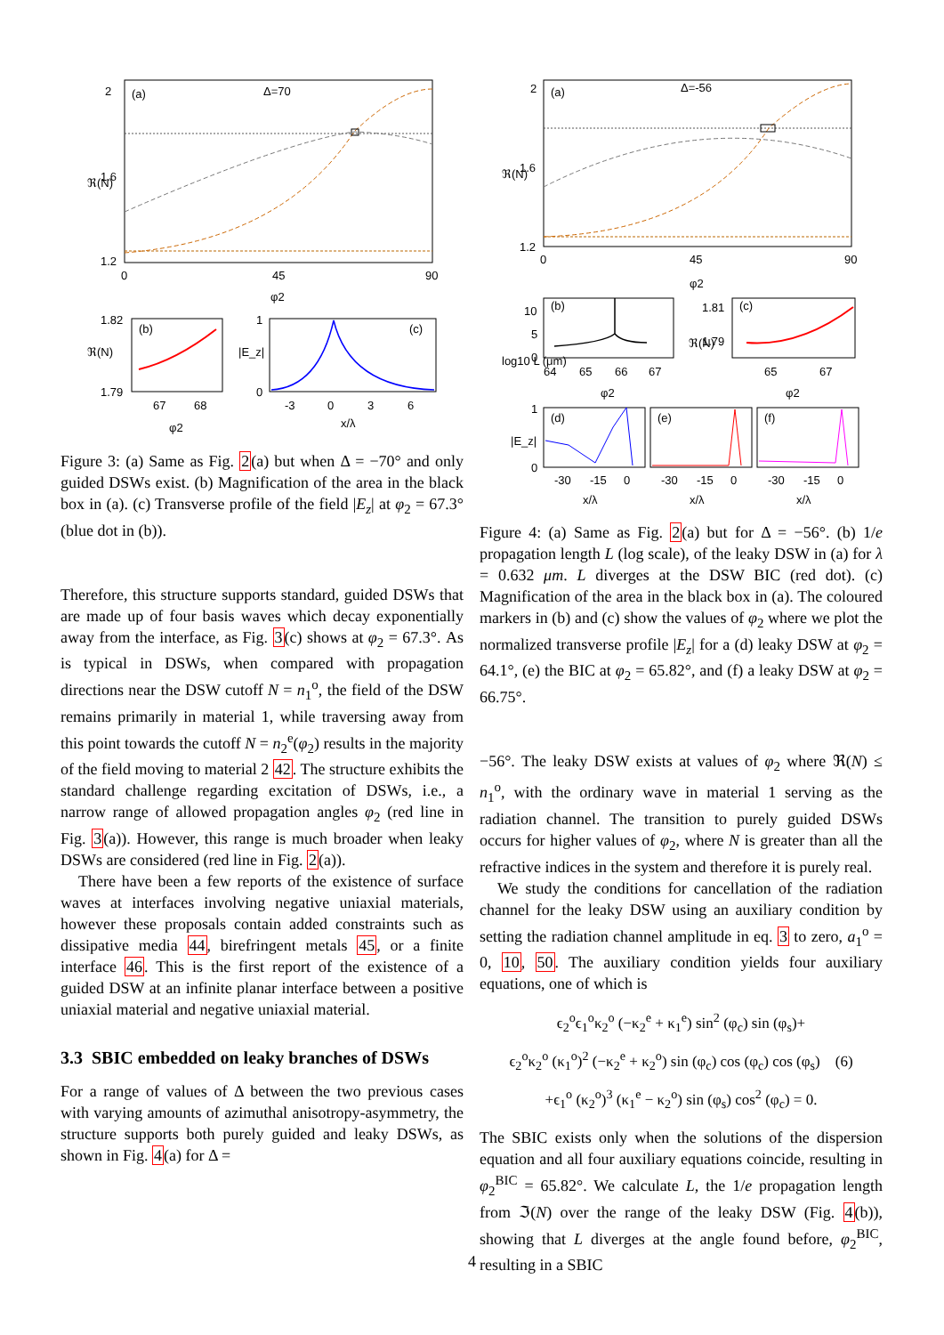(a)
Δ=70
2
1.6
1.2
0
45
90
φ2
ℜ(N)
(b)
1.82
1.79
67
68
φ2
ℜ(N)
(c)
1
0
-3
0
3
6
x/λ
|E_z|
Figure 3: (a) Same as Fig. 2(a) but when Δ = −70° and only guided DSWs exist. (b) Magnification of the area in the black box in (a). (c) Transverse profile of the field |E<sub>z</sub>| at φ<sub>2</sub> = 67.3° (blue dot in (b)).
Therefore, this structure supports standard, guided DSWs that are made up of four basis waves which decay exponentially away from the interface, as Fig. 3(c) shows at φ<sub>2</sub> = 67.3°. As is typical in DSWs, when compared with propagation directions near the DSW cutoff N = n<sub>1</sub><sup>o</sup>, the field of the DSW remains primarily in material 1, while traversing away from this point towards the cutoff N = n<sub>2</sub><sup>e</sup>(φ<sub>2</sub>) results in the majority of the field moving to material 2 42. The structure exhibits the standard challenge regarding excitation of DSWs, i.e., a narrow range of allowed propagation angles φ<sub>2</sub> (red line in Fig. 3(a)). However, this range is much broader when leaky DSWs are considered (red line in Fig. 2(a)).
There have been a few reports of the existence of surface waves at interfaces involving negative uniaxial materials, however these proposals contain added constraints such as dissipative media 44, birefringent metals 45, or a finite interface 46. This is the first report of the existence of a guided DSW at an infinite planar interface between a positive uniaxial material and negative uniaxial material.
3.3 SBIC embedded on leaky branches of DSWs
For a range of values of Δ between the two previous cases with varying amounts of azimuthal anisotropy-asymmetry, the structure supports both purely guided and leaky DSWs, as shown in Fig. 4(a) for Δ =
(a)
Δ=-56
2
1.6
1.2
0
45
90
φ2
ℜ(N)
(b)
10
5
0
64
65
66
67
φ2
log10 L (μm)
(c)
1.81
1.79
65
67
φ2
ℜ(N)
(d)
(e)
(f)
1
0
|E_z|
-30
-15
0
-30
-15
0
-30
-15
0
x/λ
x/λ
x/λ
Figure 4: (a) Same as Fig. 2(a) but for Δ = −56°. (b) 1/e propagation length L (log scale), of the leaky DSW in (a) for λ = 0.632 μm. L diverges at the DSW BIC (red dot). (c) Magnification of the area in the black box in (a). The coloured markers in (b) and (c) show the values of φ<sub>2</sub> where we plot the normalized transverse profile |E<sub>z</sub>| for a (d) leaky DSW at φ<sub>2</sub> = 64.1°, (e) the BIC at φ<sub>2</sub> = 65.82°, and (f) a leaky DSW at φ<sub>2</sub> = 66.75°.
−56°. The leaky DSW exists at values of φ<sub>2</sub> where ℜ(N) ≤ n<sub>1</sub><sup>o</sup>, with the ordinary wave in material 1 serving as the radiation channel. The transition to purely guided DSWs occurs for higher values of φ<sub>2</sub>, where N is greater than all the refractive indices in the system and therefore it is purely real.
We study the conditions for cancellation of the radiation channel for the leaky DSW using an auxiliary condition by setting the radiation channel amplitude in eq. 3 to zero, a<sub>1</sub><sup>o</sup> = 0, 10, 50. The auxiliary condition yields four auxiliary equations, one of which is
ϵ<sub>2</sub><sup>o</sup>ϵ<sub>1</sub><sup>o</sup>κ<sub>2</sub><sup>o</sup> (−κ<sub>2</sub><sup>e</sup> + κ<sub>1</sub><sup>e</sup>) sin<sup>2</sup> (φ<sub>c</sub>) sin (φ<sub>s</sub>)+
ϵ<sub>2</sub><sup>o</sup>κ<sub>2</sub><sup>o</sup> (κ<sub>1</sub><sup>o</sup>)<sup>2</sup> (−κ<sub>2</sub><sup>e</sup> + κ<sub>2</sub><sup>o</sup>) sin (φ<sub>c</sub>) cos (φ<sub>c</sub>) cos (φ<sub>s</sub>) (6)
+ϵ<sub>1</sub><sup>o</sup> (κ<sub>2</sub><sup>o</sup>)<sup>3</sup> (κ<sub>1</sub><sup>e</sup> − κ<sub>2</sub><sup>o</sup>) sin (φ<sub>s</sub>) cos<sup>2</sup> (φ<sub>c</sub>) = 0.
The SBIC exists only when the solutions of the dispersion equation and all four auxiliary equations coincide, resulting in φ<sub>2</sub><sup>BIC</sup> = 65.82°. We calculate L, the 1/e propagation length from ℑ(N) over the range of the leaky DSW (Fig. 4(b)), showing that L diverges at the angle found before, φ<sub>2</sub><sup>BIC</sup>, resulting in a SBIC
4